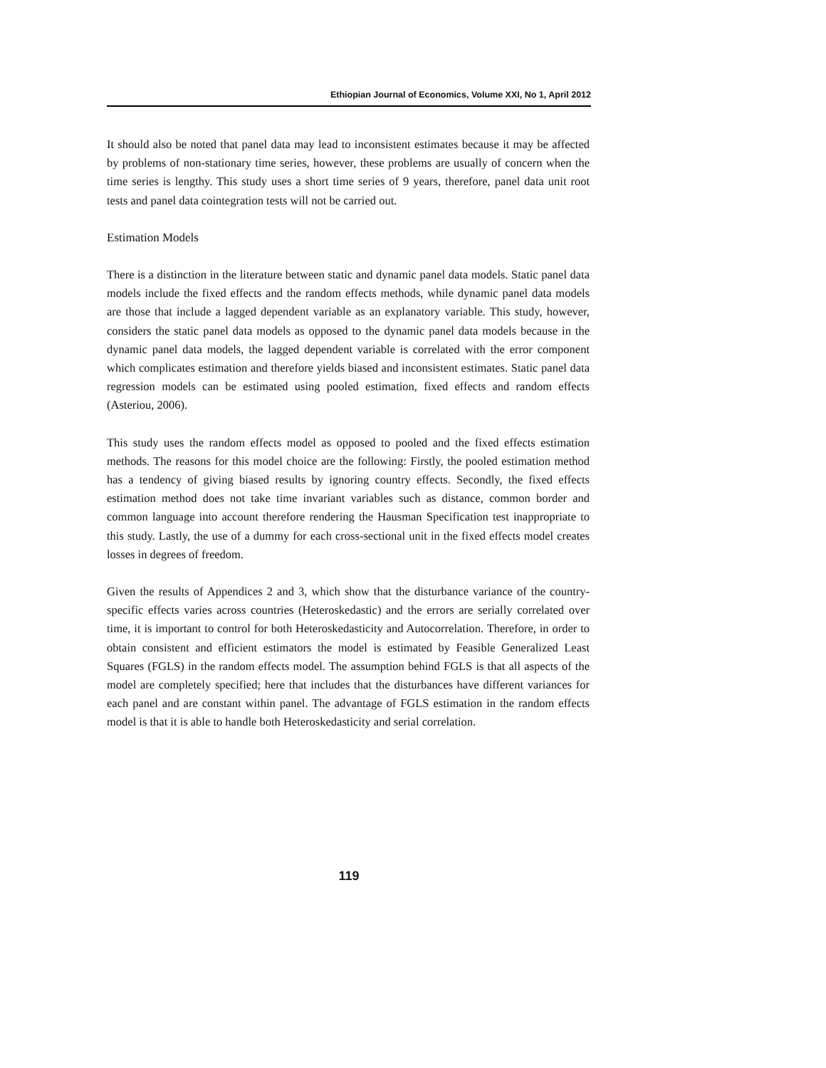Ethiopian Journal of Economics, Volume XXI, No 1, April 2012
It should also be noted that panel data may lead to inconsistent estimates because it may be affected by problems of non-stationary time series, however, these problems are usually of concern when the time series is lengthy. This study uses a short time series of 9 years, therefore, panel data unit root tests and panel data cointegration tests will not be carried out.
Estimation Models
There is a distinction in the literature between static and dynamic panel data models. Static panel data models include the fixed effects and the random effects methods, while dynamic panel data models are those that include a lagged dependent variable as an explanatory variable. This study, however, considers the static panel data models as opposed to the dynamic panel data models because in the dynamic panel data models, the lagged dependent variable is correlated with the error component which complicates estimation and therefore yields biased and inconsistent estimates. Static panel data regression models can be estimated using pooled estimation, fixed effects and random effects (Asteriou, 2006).
This study uses the random effects model as opposed to pooled and the fixed effects estimation methods. The reasons for this model choice are the following: Firstly, the pooled estimation method has a tendency of giving biased results by ignoring country effects. Secondly, the fixed effects estimation method does not take time invariant variables such as distance, common border and common language into account therefore rendering the Hausman Specification test inappropriate to this study. Lastly, the use of a dummy for each cross-sectional unit in the fixed effects model creates losses in degrees of freedom.
Given the results of Appendices 2 and 3, which show that the disturbance variance of the country-specific effects varies across countries (Heteroskedastic) and the errors are serially correlated over time, it is important to control for both Heteroskedasticity and Autocorrelation. Therefore, in order to obtain consistent and efficient estimators the model is estimated by Feasible Generalized Least Squares (FGLS) in the random effects model. The assumption behind FGLS is that all aspects of the model are completely specified; here that includes that the disturbances have different variances for each panel and are constant within panel. The advantage of FGLS estimation in the random effects model is that it is able to handle both Heteroskedasticity and serial correlation.
119